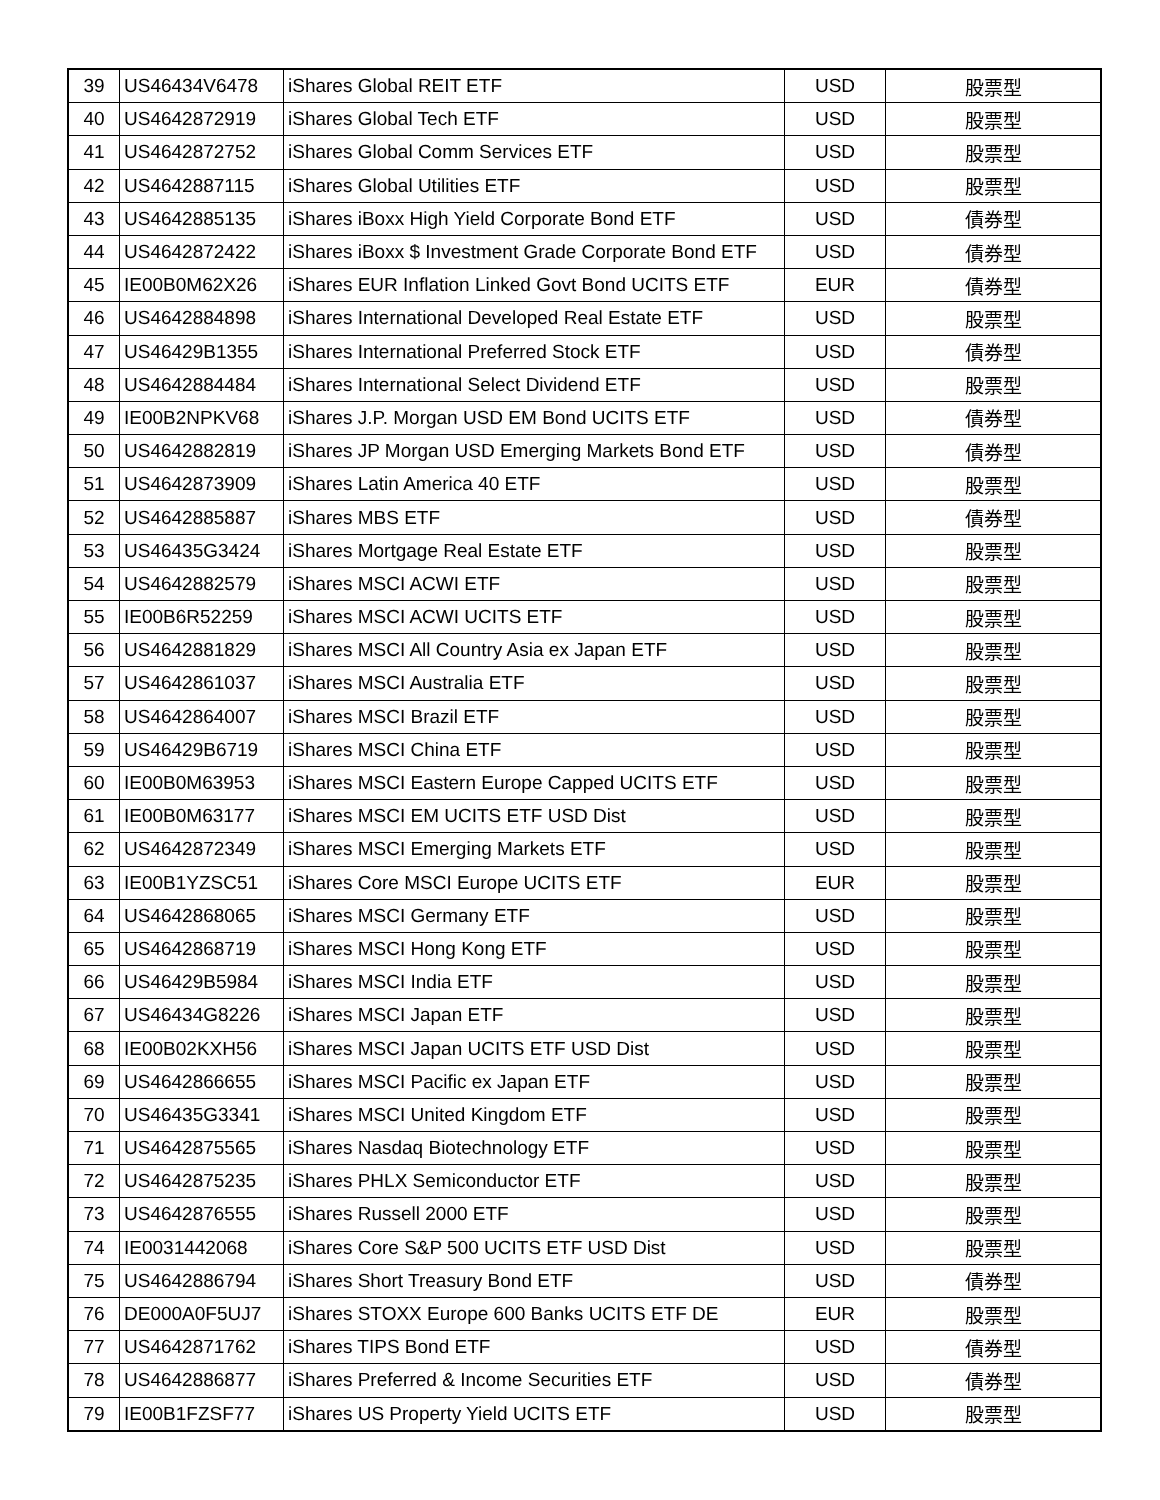| 39 | US46434V6478 | iShares Global REIT ETF | USD | 股票型 |
| 40 | US4642872919 | iShares Global Tech ETF | USD | 股票型 |
| 41 | US4642872752 | iShares Global Comm Services ETF | USD | 股票型 |
| 42 | US4642887115 | iShares Global Utilities ETF | USD | 股票型 |
| 43 | US4642885135 | iShares iBoxx High Yield Corporate Bond ETF | USD | 債券型 |
| 44 | US4642872422 | iShares iBoxx $ Investment Grade Corporate Bond ETF | USD | 債券型 |
| 45 | IE00B0M62X26 | iShares EUR Inflation Linked Govt Bond UCITS ETF | EUR | 債券型 |
| 46 | US4642884898 | iShares International Developed Real Estate ETF | USD | 股票型 |
| 47 | US46429B1355 | iShares International Preferred Stock ETF | USD | 債券型 |
| 48 | US4642884484 | iShares International Select Dividend ETF | USD | 股票型 |
| 49 | IE00B2NPKV68 | iShares J.P. Morgan USD EM Bond UCITS ETF | USD | 債券型 |
| 50 | US4642882819 | iShares JP Morgan USD Emerging Markets Bond ETF | USD | 債券型 |
| 51 | US4642873909 | iShares Latin America 40 ETF | USD | 股票型 |
| 52 | US4642885887 | iShares MBS ETF | USD | 債券型 |
| 53 | US46435G3424 | iShares Mortgage Real Estate ETF | USD | 股票型 |
| 54 | US4642882579 | iShares MSCI ACWI ETF | USD | 股票型 |
| 55 | IE00B6R52259 | iShares MSCI ACWI UCITS ETF | USD | 股票型 |
| 56 | US4642881829 | iShares MSCI All Country Asia ex Japan ETF | USD | 股票型 |
| 57 | US4642861037 | iShares MSCI Australia ETF | USD | 股票型 |
| 58 | US4642864007 | iShares MSCI Brazil ETF | USD | 股票型 |
| 59 | US46429B6719 | iShares MSCI China ETF | USD | 股票型 |
| 60 | IE00B0M63953 | iShares MSCI Eastern Europe Capped UCITS ETF | USD | 股票型 |
| 61 | IE00B0M63177 | iShares MSCI EM UCITS ETF USD Dist | USD | 股票型 |
| 62 | US4642872349 | iShares MSCI Emerging Markets ETF | USD | 股票型 |
| 63 | IE00B1YZSC51 | iShares Core MSCI Europe UCITS ETF | EUR | 股票型 |
| 64 | US4642868065 | iShares MSCI Germany ETF | USD | 股票型 |
| 65 | US4642868719 | iShares MSCI Hong Kong ETF | USD | 股票型 |
| 66 | US46429B5984 | iShares MSCI India ETF | USD | 股票型 |
| 67 | US46434G8226 | iShares MSCI Japan ETF | USD | 股票型 |
| 68 | IE00B02KXH56 | iShares MSCI Japan UCITS ETF USD Dist | USD | 股票型 |
| 69 | US4642866655 | iShares MSCI Pacific ex Japan ETF | USD | 股票型 |
| 70 | US46435G3341 | iShares MSCI United Kingdom ETF | USD | 股票型 |
| 71 | US4642875565 | iShares Nasdaq Biotechnology ETF | USD | 股票型 |
| 72 | US4642875235 | iShares PHLX Semiconductor ETF | USD | 股票型 |
| 73 | US4642876555 | iShares Russell 2000 ETF | USD | 股票型 |
| 74 | IE0031442068 | iShares Core S&P 500 UCITS ETF USD Dist | USD | 股票型 |
| 75 | US4642886794 | iShares Short Treasury Bond ETF | USD | 債券型 |
| 76 | DE000A0F5UJ7 | iShares STOXX Europe 600 Banks UCITS ETF DE | EUR | 股票型 |
| 77 | US4642871762 | iShares TIPS Bond ETF | USD | 債券型 |
| 78 | US4642886877 | iShares Preferred & Income Securities ETF | USD | 債券型 |
| 79 | IE00B1FZSF77 | iShares US Property Yield UCITS ETF | USD | 股票型 |